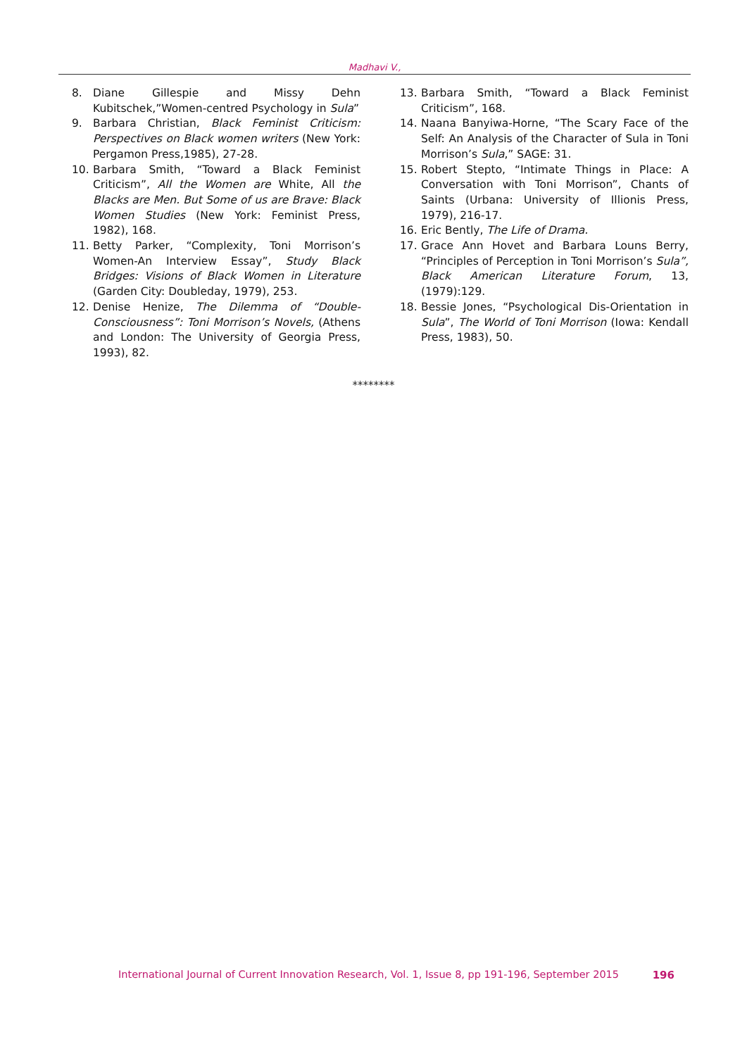Madhavi V.,
8. Diane Gillespie and Missy Dehn Kubitschek,”Women-centred Psychology in Sula”
9. Barbara Christian, Black Feminist Criticism: Perspectives on Black women writers (New York: Pergamon Press,1985), 27-28.
10. Barbara Smith, “Toward a Black Feminist Criticism”, All the Women are White, All the Blacks are Men. But Some of us are Brave: Black Women Studies (New York: Feminist Press, 1982), 168.
11. Betty Parker, “Complexity, Toni Morrison’s Women-An Interview Essay”, Study Black Bridges: Visions of Black Women in Literature (Garden City: Doubleday, 1979), 253.
12. Denise Henize, The Dilemma of “Double-Consciousness”: Toni Morrison’s Novels, (Athens and London: The University of Georgia Press, 1993), 82.
13. Barbara Smith, “Toward a Black Feminist Criticism”, 168.
14. Naana Banyiwa-Horne, “The Scary Face of the Self: An Analysis of the Character of Sula in Toni Morrison’s Sula,” SAGE: 31.
15. Robert Stepto, “Intimate Things in Place: A Conversation with Toni Morrison”, Chants of Saints (Urbana: University of Illionis Press, 1979), 216-17.
16. Eric Bently, The Life of Drama.
17. Grace Ann Hovet and Barbara Louns Berry, “Principles of Perception in Toni Morrison’s Sula”, Black American Literature Forum, 13, (1979):129.
18. Bessie Jones, “Psychological Dis-Orientation in Sula”, The World of Toni Morrison (Iowa: Kendall Press, 1983), 50.
********
International Journal of Current Innovation Research, Vol. 1, Issue 8, pp 191-196, September 2015 196